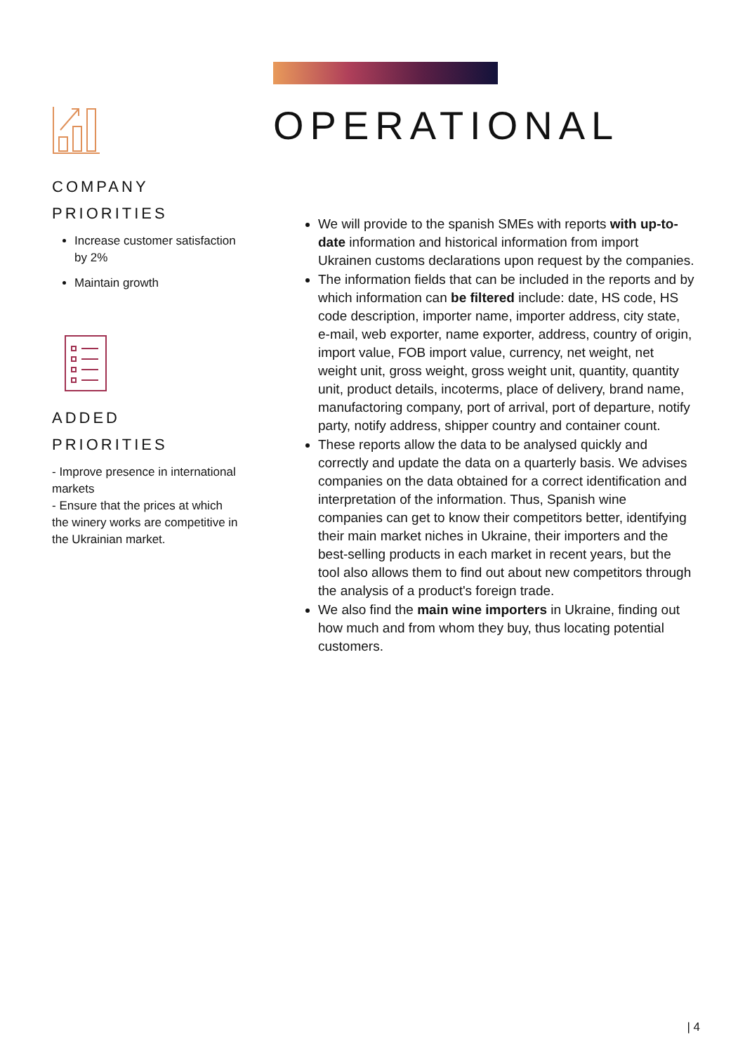COMPANY
PRIORITIES
Increase customer satisfaction by 2%
Maintain growth
ADDED PRIORITIES
- Improve presence in international markets
- Ensure that the prices at which the winery works are competitive in the Ukrainian market.
OPERATIONAL
We will provide to the spanish SMEs with reports with up-to-date information and historical information from import Ukrainen customs declarations upon request by the companies.
The information fields that can be included in the reports and by which information can be filtered include: date, HS code, HS code description, importer name, importer address, city state, e-mail, web exporter, name exporter, address, country of origin, import value, FOB import value, currency, net weight, net weight unit, gross weight, gross weight unit, quantity, quantity unit, product details, incoterms, place of delivery, brand name, manufactoring company, port of arrival, port of departure, notify party, notify address, shipper country and container count.
These reports allow the data to be analysed quickly and correctly and update the data on a quarterly basis. We advises companies on the data obtained for a correct identification and interpretation of the information. Thus, Spanish wine companies can get to know their competitors better, identifying their main market niches in Ukraine, their importers and the best-selling products in each market in recent years, but the tool also allows them to find out about new competitors through the analysis of a product's foreign trade.
We also find the main wine importers in Ukraine, finding out how much and from whom they buy, thus locating potential customers.
| 4